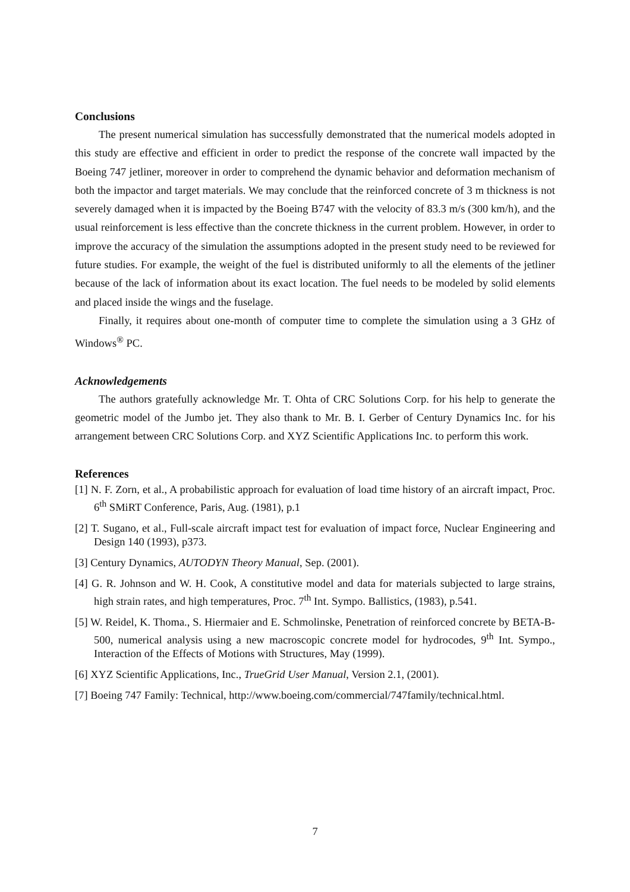Conclusions
The present numerical simulation has successfully demonstrated that the numerical models adopted in this study are effective and efficient in order to predict the response of the concrete wall impacted by the Boeing 747 jetliner, moreover in order to comprehend the dynamic behavior and deformation mechanism of both the impactor and target materials. We may conclude that the reinforced concrete of 3 m thickness is not severely damaged when it is impacted by the Boeing B747 with the velocity of 83.3 m/s (300 km/h), and the usual reinforcement is less effective than the concrete thickness in the current problem. However, in order to improve the accuracy of the simulation the assumptions adopted in the present study need to be reviewed for future studies. For example, the weight of the fuel is distributed uniformly to all the elements of the jetliner because of the lack of information about its exact location. The fuel needs to be modeled by solid elements and placed inside the wings and the fuselage.
Finally, it requires about one-month of computer time to complete the simulation using a 3 GHz of Windows<sup>®</sup> PC.
Acknowledgements
The authors gratefully acknowledge Mr. T. Ohta of CRC Solutions Corp. for his help to generate the geometric model of the Jumbo jet. They also thank to Mr. B. I. Gerber of Century Dynamics Inc. for his arrangement between CRC Solutions Corp. and XYZ Scientific Applications Inc. to perform this work.
References
[1] N. F. Zorn, et al., A probabilistic approach for evaluation of load time history of an aircraft impact, Proc. 6<sup>th</sup> SMiRT Conference, Paris, Aug. (1981), p.1
[2] T. Sugano, et al., Full-scale aircraft impact test for evaluation of impact force, Nuclear Engineering and Design 140 (1993), p373.
[3] Century Dynamics, AUTODYN Theory Manual, Sep. (2001).
[4] G. R. Johnson and W. H. Cook, A constitutive model and data for materials subjected to large strains, high strain rates, and high temperatures, Proc. 7<sup>th</sup> Int. Sympo. Ballistics, (1983), p.541.
[5] W. Reidel, K. Thoma., S. Hiermaier and E. Schmolinske, Penetration of reinforced concrete by BETA-B-500, numerical analysis using a new macroscopic concrete model for hydrocodes, 9<sup>th</sup> Int. Sympo., Interaction of the Effects of Motions with Structures, May (1999).
[6] XYZ Scientific Applications, Inc., TrueGrid User Manual, Version 2.1, (2001).
[7] Boeing 747 Family: Technical, http://www.boeing.com/commercial/747family/technical.html.
7